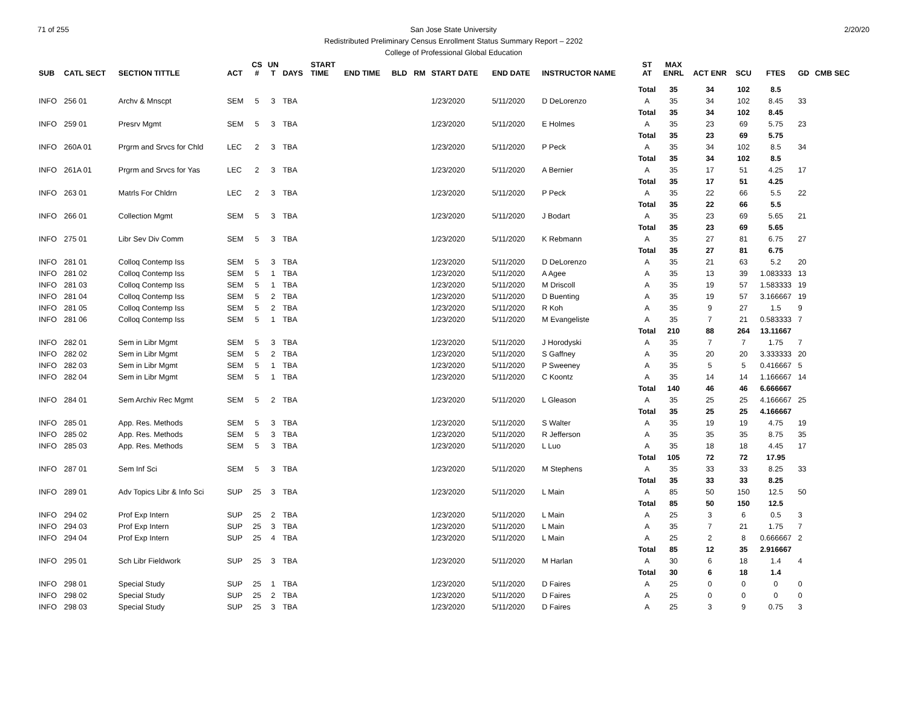71 of 255 2/20/20 San Jose State University
Redistributed Preliminary Census Enrollment Status Summary Report – 2202
College of Professional Global Education
| SUB | CATL SECT | SECTION TITTLE | ACT | CS # | UN T | DAYS | START TIME | END TIME | BLD | RM | START DATE | END DATE | INSTRUCTOR NAME | ST AT | MAX ENRL | ACT ENR | SCU | FTES | GD | CMB SEC |
| --- | --- | --- | --- | --- | --- | --- | --- | --- | --- | --- | --- | --- | --- | --- | --- | --- | --- | --- | --- | --- |
| | | | | | | | | | | | | | | Total | 35 | 34 | 102 | 8.5 | | |
| INFO | 256 01 | Archv & Mnscpt | SEM | 5 | 3 | TBA | | | | | 1/23/2020 | 5/11/2020 | D DeLorenzo | A | 35 | 34 | 102 | 8.45 | 33 | |
| | | | | | | | | | | | | | | Total | 35 | 34 | 102 | 8.45 | | |
| INFO | 259 01 | Presrv Mgmt | SEM | 5 | 3 | TBA | | | | | 1/23/2020 | 5/11/2020 | E Holmes | A | 35 | 23 | 69 | 5.75 | 23 | |
| | | | | | | | | | | | | | | Total | 35 | 23 | 69 | 5.75 | | |
| INFO | 260A 01 | Prgrm and Srvcs for Chld | LEC | 2 | 3 | TBA | | | | | 1/23/2020 | 5/11/2020 | P Peck | A | 35 | 34 | 102 | 8.5 | 34 | |
| | | | | | | | | | | | | | | Total | 35 | 34 | 102 | 8.5 | | |
| INFO | 261A 01 | Prgrm and Srvcs for Yas | LEC | 2 | 3 | TBA | | | | | 1/23/2020 | 5/11/2020 | A Bernier | A | 35 | 17 | 51 | 4.25 | 17 | |
| | | | | | | | | | | | | | | Total | 35 | 17 | 51 | 4.25 | | |
| INFO | 263 01 | Matrls For Chldrn | LEC | 2 | 3 | TBA | | | | | 1/23/2020 | 5/11/2020 | P Peck | A | 35 | 22 | 66 | 5.5 | 22 | |
| | | | | | | | | | | | | | | Total | 35 | 22 | 66 | 5.5 | | |
| INFO | 266 01 | Collection Mgmt | SEM | 5 | 3 | TBA | | | | | 1/23/2020 | 5/11/2020 | J Bodart | A | 35 | 23 | 69 | 5.65 | 21 | |
| | | | | | | | | | | | | | | Total | 35 | 23 | 69 | 5.65 | | |
| INFO | 275 01 | Libr Sev Div Comm | SEM | 5 | 3 | TBA | | | | | 1/23/2020 | 5/11/2020 | K Rebmann | A | 35 | 27 | 81 | 6.75 | 27 | |
| | | | | | | | | | | | | | | Total | 35 | 27 | 81 | 6.75 | | |
| INFO | 281 01 | Colloq Contemp Iss | SEM | 5 | 3 | TBA | | | | | 1/23/2020 | 5/11/2020 | D DeLorenzo | A | 35 | 21 | 63 | 5.2 | 20 | |
| INFO | 281 02 | Colloq Contemp Iss | SEM | 5 | 1 | TBA | | | | | 1/23/2020 | 5/11/2020 | A Agee | A | 35 | 13 | 39 | 1.083333 | 13 | |
| INFO | 281 03 | Colloq Contemp Iss | SEM | 5 | 1 | TBA | | | | | 1/23/2020 | 5/11/2020 | M Driscoll | A | 35 | 19 | 57 | 1.583333 | 19 | |
| INFO | 281 04 | Colloq Contemp Iss | SEM | 5 | 2 | TBA | | | | | 1/23/2020 | 5/11/2020 | D Buenting | A | 35 | 19 | 57 | 3.166667 | 19 | |
| INFO | 281 05 | Colloq Contemp Iss | SEM | 5 | 2 | TBA | | | | | 1/23/2020 | 5/11/2020 | R Koh | A | 35 | 9 | 27 | 1.5 | 9 | |
| INFO | 281 06 | Colloq Contemp Iss | SEM | 5 | 1 | TBA | | | | | 1/23/2020 | 5/11/2020 | M Evangeliste | A | 35 | 7 | 21 | 0.583333 | 7 | |
| | | | | | | | | | | | | | | Total | 210 | 88 | 264 | 13.11667 | | |
| INFO | 282 01 | Sem in Libr Mgmt | SEM | 5 | 3 | TBA | | | | | 1/23/2020 | 5/11/2020 | J Horodyski | A | 35 | 7 | 7 | 1.75 | 7 | |
| INFO | 282 02 | Sem in Libr Mgmt | SEM | 5 | 2 | TBA | | | | | 1/23/2020 | 5/11/2020 | S Gaffney | A | 35 | 20 | 20 | 3.333333 | 20 | |
| INFO | 282 03 | Sem in Libr Mgmt | SEM | 5 | 1 | TBA | | | | | 1/23/2020 | 5/11/2020 | P Sweeney | A | 35 | 5 | 5 | 0.416667 | 5 | |
| INFO | 282 04 | Sem in Libr Mgmt | SEM | 5 | 1 | TBA | | | | | 1/23/2020 | 5/11/2020 | C Koontz | A | 35 | 14 | 14 | 1.166667 | 14 | |
| | | | | | | | | | | | | | | Total | 140 | 46 | 46 | 6.666667 | | |
| INFO | 284 01 | Sem Archiv Rec Mgmt | SEM | 5 | 2 | TBA | | | | | 1/23/2020 | 5/11/2020 | L Gleason | A | 35 | 25 | 25 | 4.166667 | 25 | |
| | | | | | | | | | | | | | | Total | 35 | 25 | 25 | 4.166667 | | |
| INFO | 285 01 | App. Res. Methods | SEM | 5 | 3 | TBA | | | | | 1/23/2020 | 5/11/2020 | S Walter | A | 35 | 19 | 19 | 4.75 | 19 | |
| INFO | 285 02 | App. Res. Methods | SEM | 5 | 3 | TBA | | | | | 1/23/2020 | 5/11/2020 | R Jefferson | A | 35 | 35 | 35 | 8.75 | 35 | |
| INFO | 285 03 | App. Res. Methods | SEM | 5 | 3 | TBA | | | | | 1/23/2020 | 5/11/2020 | L Luo | A | 35 | 18 | 18 | 4.45 | 17 | |
| | | | | | | | | | | | | | | Total | 105 | 72 | 72 | 17.95 | | |
| INFO | 287 01 | Sem Inf Sci | SEM | 5 | 3 | TBA | | | | | 1/23/2020 | 5/11/2020 | M Stephens | A | 35 | 33 | 33 | 8.25 | 33 | |
| | | | | | | | | | | | | | | Total | 35 | 33 | 33 | 8.25 | | |
| INFO | 289 01 | Adv Topics Libr & Info Sci | SUP | 25 | 3 | TBA | | | | | 1/23/2020 | 5/11/2020 | L Main | A | 85 | 50 | 150 | 12.5 | 50 | |
| | | | | | | | | | | | | | | Total | 85 | 50 | 150 | 12.5 | | |
| INFO | 294 02 | Prof Exp Intern | SUP | 25 | 2 | TBA | | | | | 1/23/2020 | 5/11/2020 | L Main | A | 25 | 3 | 6 | 0.5 | 3 | |
| INFO | 294 03 | Prof Exp Intern | SUP | 25 | 3 | TBA | | | | | 1/23/2020 | 5/11/2020 | L Main | A | 35 | 7 | 21 | 1.75 | 7 | |
| INFO | 294 04 | Prof Exp Intern | SUP | 25 | 4 | TBA | | | | | 1/23/2020 | 5/11/2020 | L Main | A | 25 | 2 | 8 | 0.666667 | 2 | |
| | | | | | | | | | | | | | | Total | 85 | 12 | 35 | 2.916667 | | |
| INFO | 295 01 | Sch Libr Fieldwork | SUP | 25 | 3 | TBA | | | | | 1/23/2020 | 5/11/2020 | M Harlan | A | 30 | 6 | 18 | 1.4 | 4 | |
| | | | | | | | | | | | | | | Total | 30 | 6 | 18 | 1.4 | | |
| INFO | 298 01 | Special Study | SUP | 25 | 1 | TBA | | | | | 1/23/2020 | 5/11/2020 | D Faires | A | 25 | 0 | 0 | 0 | 0 | |
| INFO | 298 02 | Special Study | SUP | 25 | 2 | TBA | | | | | 1/23/2020 | 5/11/2020 | D Faires | A | 25 | 0 | 0 | 0 | 0 | |
| INFO | 298 03 | Special Study | SUP | 25 | 3 | TBA | | | | | 1/23/2020 | 5/11/2020 | D Faires | A | 25 | 3 | 9 | 0.75 | 3 | |